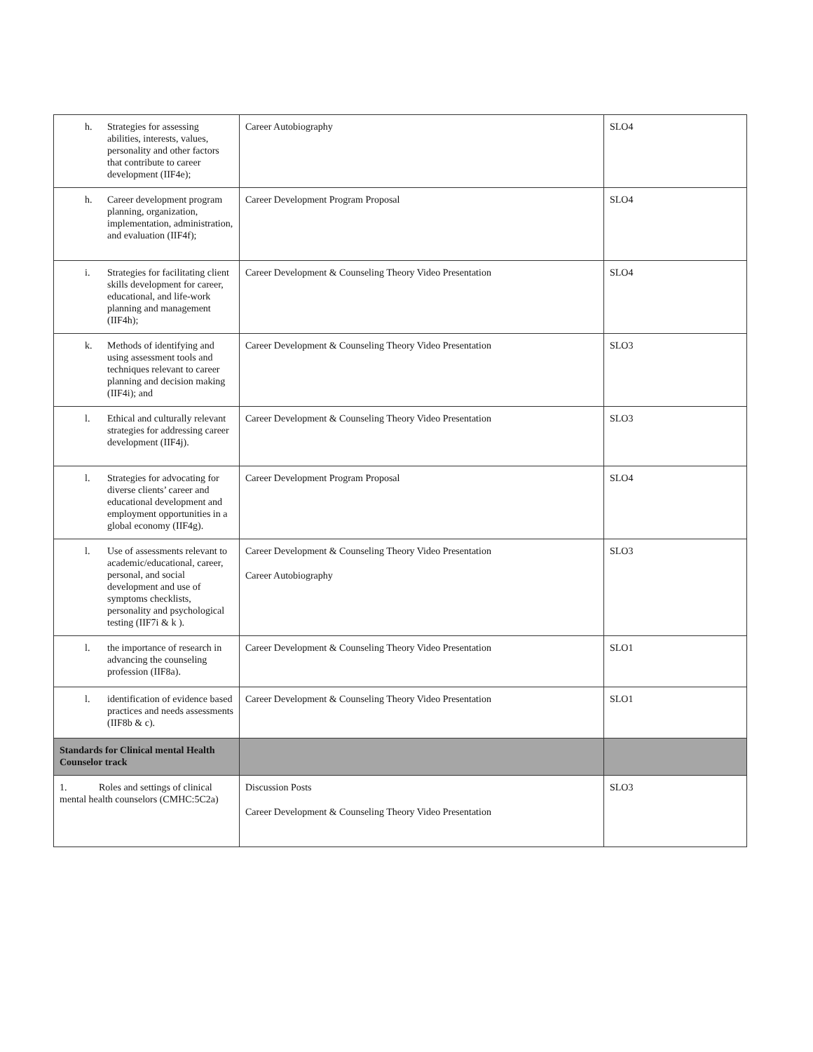| h. Strategies for assessing abilities, interests, values, personality and other factors that contribute to career development (IIF4e); | Career Autobiography | SLO4 |
| h. Career development program planning, organization, implementation, administration, and evaluation (IIF4f); | Career Development Program Proposal | SLO4 |
| i. Strategies for facilitating client skills development for career, educational, and life-work planning and management (IIF4h); | Career Development & Counseling Theory Video Presentation | SLO4 |
| k. Methods of identifying and using assessment tools and techniques relevant to career planning and decision making (IIF4i); and | Career Development & Counseling Theory Video Presentation | SLO3 |
| l. Ethical and culturally relevant strategies for addressing career development (IIF4j). | Career Development & Counseling Theory Video Presentation | SLO3 |
| l. Strategies for advocating for diverse clients’ career and educational development and employment opportunities in a global economy (IIF4g). | Career Development Program Proposal | SLO4 |
| l. Use of assessments relevant to academic/educational, career, personal, and social development and use of symptoms checklists, personality and psychological testing (IIF7i & k ). | Career Development & Counseling Theory Video Presentation Career Autobiography | SLO3 |
| l. the importance of research in advancing the counseling profession (IIF8a). | Career Development & Counseling Theory Video Presentation | SLO1 |
| l. identification of evidence based practices and needs assessments (IIF8b & c). | Career Development & Counseling Theory Video Presentation | SLO1 |
| Standards for Clinical mental Health Counselor track | | |
| 1. Roles and settings of clinical mental health counselors (CMHC:5C2a) | Discussion Posts Career Development & Counseling Theory Video Presentation | SLO3 |